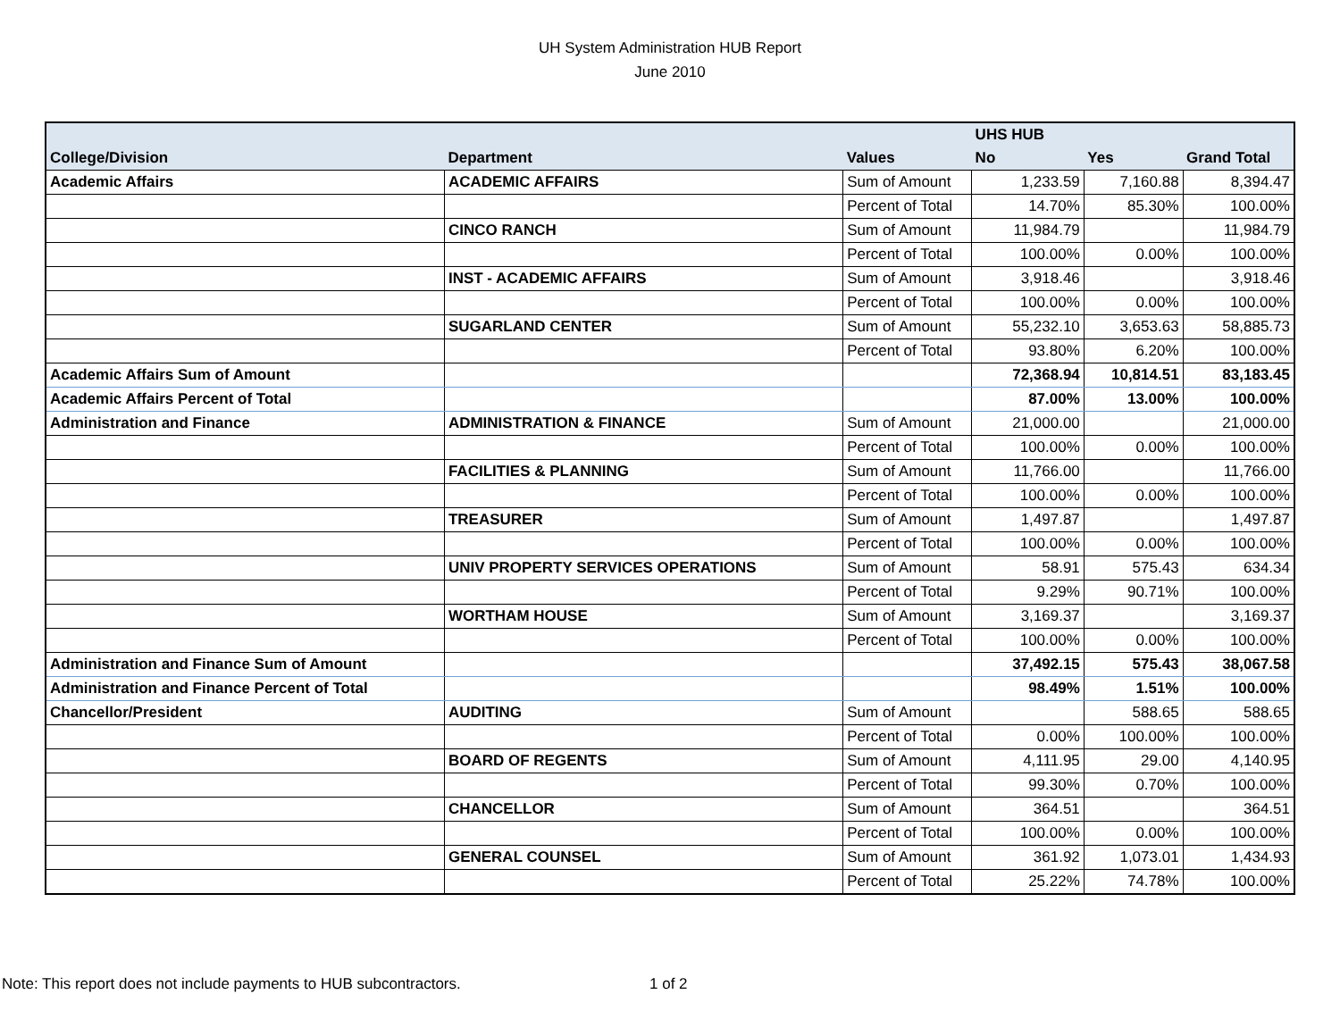UH System Administration HUB Report
June 2010
| | | | UHS HUB | | |
| --- | --- | --- | --- | --- | --- |
| College/Division | Department | Values | No | Yes | Grand Total |
| Academic Affairs | ACADEMIC AFFAIRS | Sum of Amount | 1,233.59 | 7,160.88 | 8,394.47 |
| | | Percent of Total | 14.70% | 85.30% | 100.00% |
| | CINCO RANCH | Sum of Amount | 11,984.79 | | 11,984.79 |
| | | Percent of Total | 100.00% | 0.00% | 100.00% |
| | INST - ACADEMIC AFFAIRS | Sum of Amount | 3,918.46 | | 3,918.46 |
| | | Percent of Total | 100.00% | 0.00% | 100.00% |
| | SUGARLAND CENTER | Sum of Amount | 55,232.10 | 3,653.63 | 58,885.73 |
| | | Percent of Total | 93.80% | 6.20% | 100.00% |
| Academic Affairs Sum of Amount | | | 72,368.94 | 10,814.51 | 83,183.45 |
| Academic Affairs Percent of Total | | | 87.00% | 13.00% | 100.00% |
| Administration and Finance | ADMINISTRATION & FINANCE | Sum of Amount | 21,000.00 | | 21,000.00 |
| | | Percent of Total | 100.00% | 0.00% | 100.00% |
| | FACILITIES & PLANNING | Sum of Amount | 11,766.00 | | 11,766.00 |
| | | Percent of Total | 100.00% | 0.00% | 100.00% |
| | TREASURER | Sum of Amount | 1,497.87 | | 1,497.87 |
| | | Percent of Total | 100.00% | 0.00% | 100.00% |
| | UNIV PROPERTY SERVICES OPERATIONS | Sum of Amount | 58.91 | 575.43 | 634.34 |
| | | Percent of Total | 9.29% | 90.71% | 100.00% |
| | WORTHAM HOUSE | Sum of Amount | 3,169.37 | | 3,169.37 |
| | | Percent of Total | 100.00% | 0.00% | 100.00% |
| Administration and Finance Sum of Amount | | | 37,492.15 | 575.43 | 38,067.58 |
| Administration and Finance Percent of Total | | | 98.49% | 1.51% | 100.00% |
| Chancellor/President | AUDITING | Sum of Amount | | 588.65 | 588.65 |
| | | Percent of Total | 0.00% | 100.00% | 100.00% |
| | BOARD OF REGENTS | Sum of Amount | 4,111.95 | 29.00 | 4,140.95 |
| | | Percent of Total | 99.30% | 0.70% | 100.00% |
| | CHANCELLOR | Sum of Amount | 364.51 | | 364.51 |
| | | Percent of Total | 100.00% | 0.00% | 100.00% |
| | GENERAL COUNSEL | Sum of Amount | 361.92 | 1,073.01 | 1,434.93 |
| | | Percent of Total | 25.22% | 74.78% | 100.00% |
Note: This report does not include payments to HUB subcontractors.
1 of 2